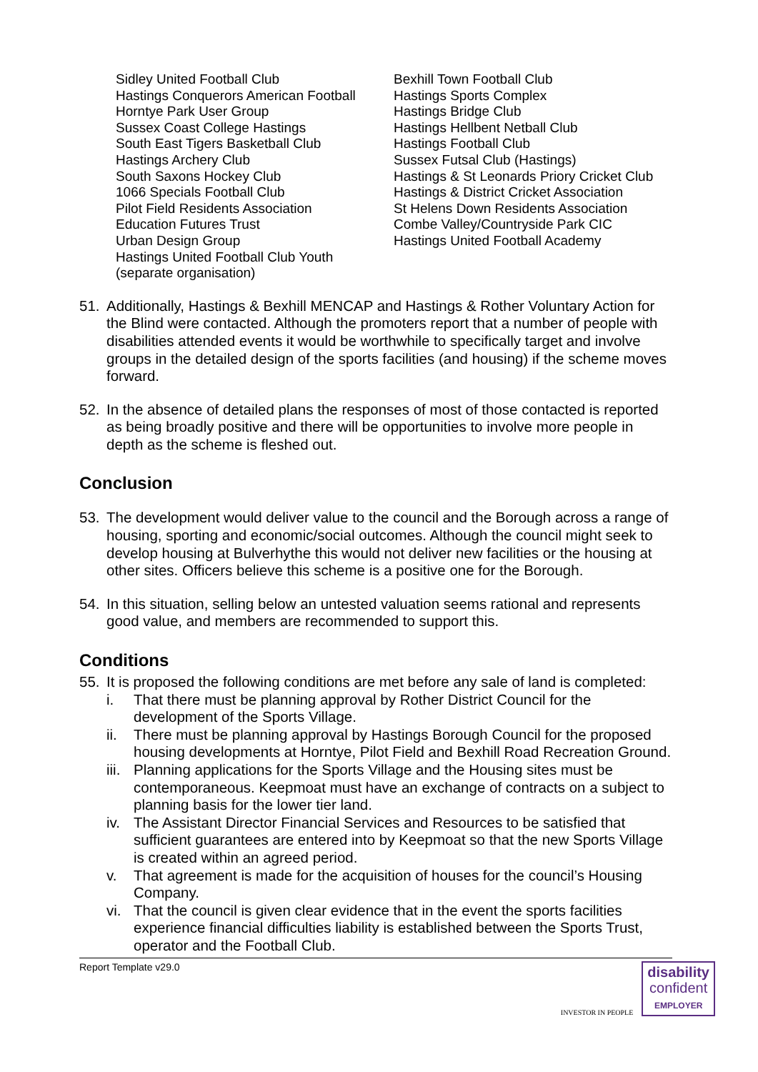Sidley United Football Club
Hastings Conquerors American Football
Horntye Park User Group
Sussex Coast College Hastings
South East Tigers Basketball Club
Hastings Archery Club
South Saxons Hockey Club
1066 Specials Football Club
Pilot Field Residents Association
Education Futures Trust
Urban Design Group
Hastings United Football Club Youth
(separate organisation)
Bexhill Town Football Club
Hastings Sports Complex
Hastings Bridge Club
Hastings Hellbent Netball Club
Hastings Football Club
Sussex Futsal Club (Hastings)
Hastings & St Leonards Priory Cricket Club
Hastings & District Cricket Association
St Helens Down Residents Association
Combe Valley/Countryside Park CIC
Hastings United Football Academy
51. Additionally, Hastings & Bexhill MENCAP and Hastings & Rother Voluntary Action for the Blind were contacted. Although the promoters report that a number of people with disabilities attended events it would be worthwhile to specifically target and involve groups in the detailed design of the sports facilities (and housing) if the scheme moves forward.
52. In the absence of detailed plans the responses of most of those contacted is reported as being broadly positive and there will be opportunities to involve more people in depth as the scheme is fleshed out.
Conclusion
53. The development would deliver value to the council and the Borough across a range of housing, sporting and economic/social outcomes. Although the council might seek to develop housing at Bulverhythe this would not deliver new facilities or the housing at other sites. Officers believe this scheme is a positive one for the Borough.
54. In this situation, selling below an untested valuation seems rational and represents good value, and members are recommended to support this.
Conditions
55. It is proposed the following conditions are met before any sale of land is completed:
i. That there must be planning approval by Rother District Council for the development of the Sports Village.
ii. There must be planning approval by Hastings Borough Council for the proposed housing developments at Horntye, Pilot Field and Bexhill Road Recreation Ground.
iii. Planning applications for the Sports Village and the Housing sites must be contemporaneous. Keepmoat must have an exchange of contracts on a subject to planning basis for the lower tier land.
iv. The Assistant Director Financial Services and Resources to be satisfied that sufficient guarantees are entered into by Keepmoat so that the new Sports Village is created within an agreed period.
v. That agreement is made for the acquisition of houses for the council’s Housing Company.
vi. That the council is given clear evidence that in the event the sports facilities experience financial difficulties liability is established between the Sports Trust, operator and the Football Club.
Report Template v29.0
INVESTOR IN PEOPLE
disability
confident
EMPLOYER